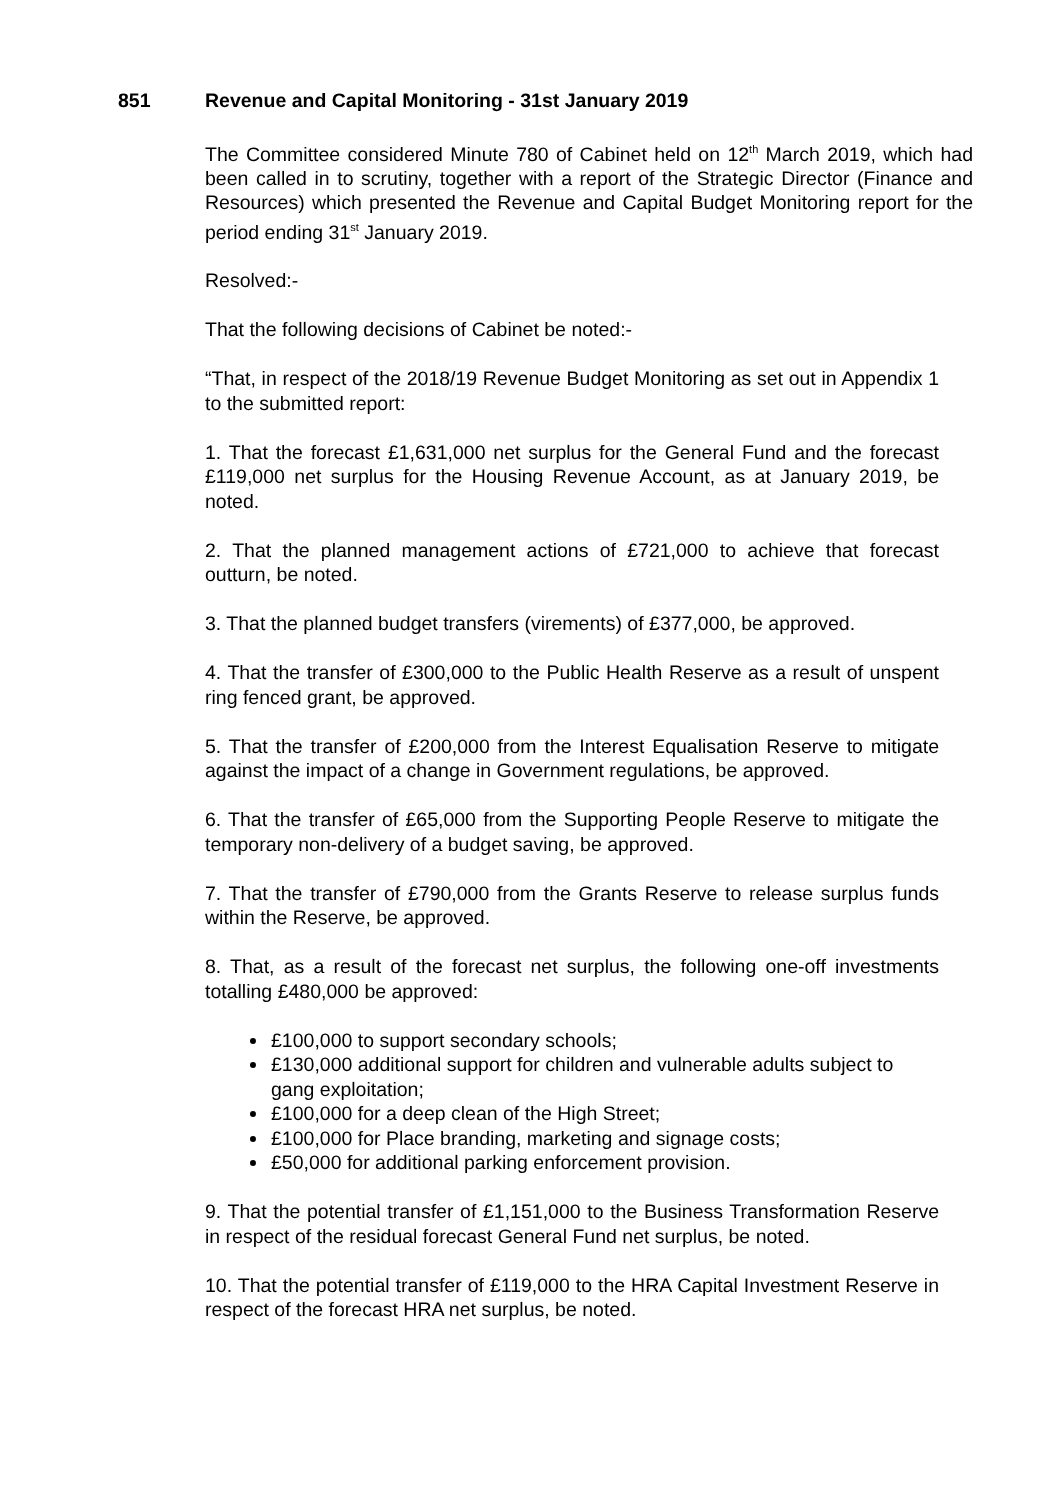851 Revenue and Capital Monitoring - 31st January 2019
The Committee considered Minute 780 of Cabinet held on 12<sup>th</sup> March 2019, which had been called in to scrutiny, together with a report of the Strategic Director (Finance and Resources) which presented the Revenue and Capital Budget Monitoring report for the period ending 31<sup>st</sup> January 2019.
Resolved:-
That the following decisions of Cabinet be noted:-
“That, in respect of the 2018/19 Revenue Budget Monitoring as set out in Appendix 1 to the submitted report:
1. That the forecast £1,631,000 net surplus for the General Fund and the forecast £119,000 net surplus for the Housing Revenue Account, as at January 2019, be noted.
2. That the planned management actions of £721,000 to achieve that forecast outturn, be noted.
3. That the planned budget transfers (virements) of £377,000, be approved.
4. That the transfer of £300,000 to the Public Health Reserve as a result of unspent ring fenced grant, be approved.
5. That the transfer of £200,000 from the Interest Equalisation Reserve to mitigate against the impact of a change in Government regulations, be approved.
6. That the transfer of £65,000 from the Supporting People Reserve to mitigate the temporary non-delivery of a budget saving, be approved.
7. That the transfer of £790,000 from the Grants Reserve to release surplus funds within the Reserve, be approved.
8. That, as a result of the forecast net surplus, the following one-off investments totalling £480,000 be approved:
£100,000 to support secondary schools;
£130,000 additional support for children and vulnerable adults subject to gang exploitation;
£100,000 for a deep clean of the High Street;
£100,000 for Place branding, marketing and signage costs;
£50,000 for additional parking enforcement provision.
9. That the potential transfer of £1,151,000 to the Business Transformation Reserve in respect of the residual forecast General Fund net surplus, be noted.
10. That the potential transfer of £119,000 to the HRA Capital Investment Reserve in respect of the forecast HRA net surplus, be noted.